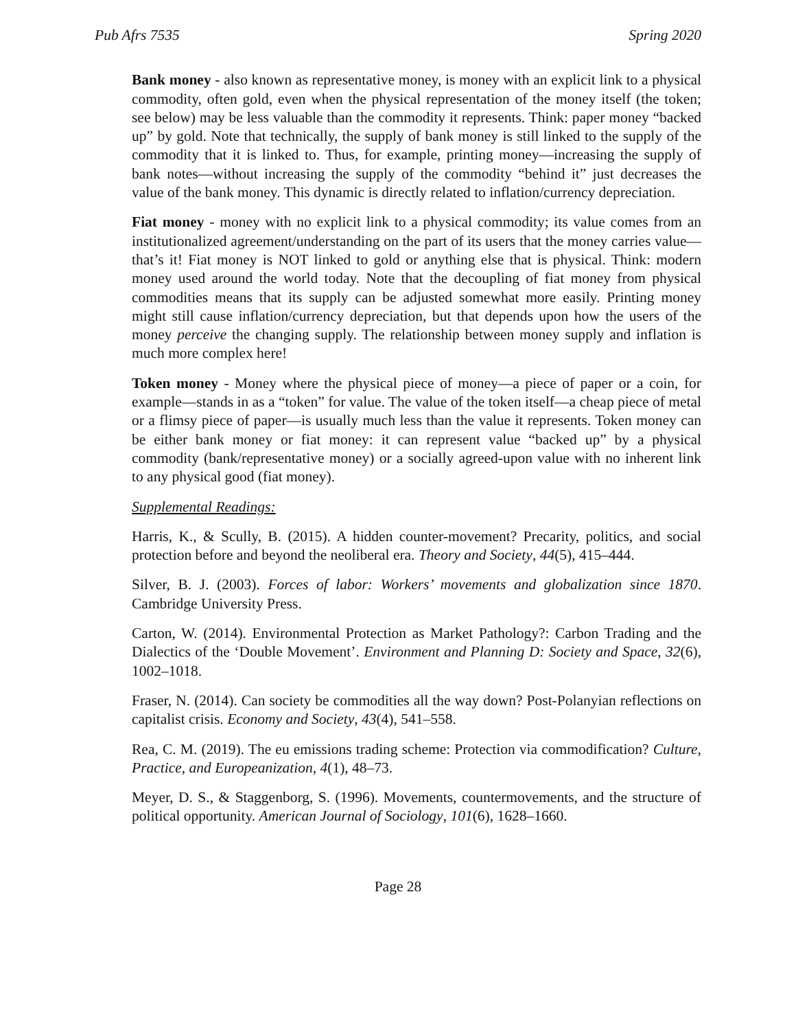Pub Afrs 7535 Spring 2020
Bank money - also known as representative money, is money with an explicit link to a physical commodity, often gold, even when the physical representation of the money itself (the token; see below) may be less valuable than the commodity it represents. Think: paper money “backed up” by gold. Note that technically, the supply of bank money is still linked to the supply of the commodity that it is linked to. Thus, for example, printing money—increasing the supply of bank notes—without increasing the supply of the commodity “behind it” just decreases the value of the bank money. This dynamic is directly related to inflation/currency depreciation.
Fiat money - money with no explicit link to a physical commodity; its value comes from an institutionalized agreement/understanding on the part of its users that the money carries value—that’s it! Fiat money is NOT linked to gold or anything else that is physical. Think: modern money used around the world today. Note that the decoupling of fiat money from physical commodities means that its supply can be adjusted somewhat more easily. Printing money might still cause inflation/currency depreciation, but that depends upon how the users of the money perceive the changing supply. The relationship between money supply and inflation is much more complex here!
Token money - Money where the physical piece of money—a piece of paper or a coin, for example—stands in as a “token” for value. The value of the token itself—a cheap piece of metal or a flimsy piece of paper—is usually much less than the value it represents. Token money can be either bank money or fiat money: it can represent value “backed up” by a physical commodity (bank/representative money) or a socially agreed-upon value with no inherent link to any physical good (fiat money).
Supplemental Readings:
Harris, K., & Scully, B. (2015). A hidden counter-movement? Precarity, politics, and social protection before and beyond the neoliberal era. Theory and Society, 44(5), 415–444.
Silver, B. J. (2003). Forces of labor: Workers’ movements and globalization since 1870. Cambridge University Press.
Carton, W. (2014). Environmental Protection as Market Pathology?: Carbon Trading and the Dialectics of the ‘Double Movement’. Environment and Planning D: Society and Space, 32(6), 1002–1018.
Fraser, N. (2014). Can society be commodities all the way down? Post-Polanyian reflections on capitalist crisis. Economy and Society, 43(4), 541–558.
Rea, C. M. (2019). The eu emissions trading scheme: Protection via commodification? Culture, Practice, and Europeanization, 4(1), 48–73.
Meyer, D. S., & Staggenborg, S. (1996). Movements, countermovements, and the structure of political opportunity. American Journal of Sociology, 101(6), 1628–1660.
Page 28